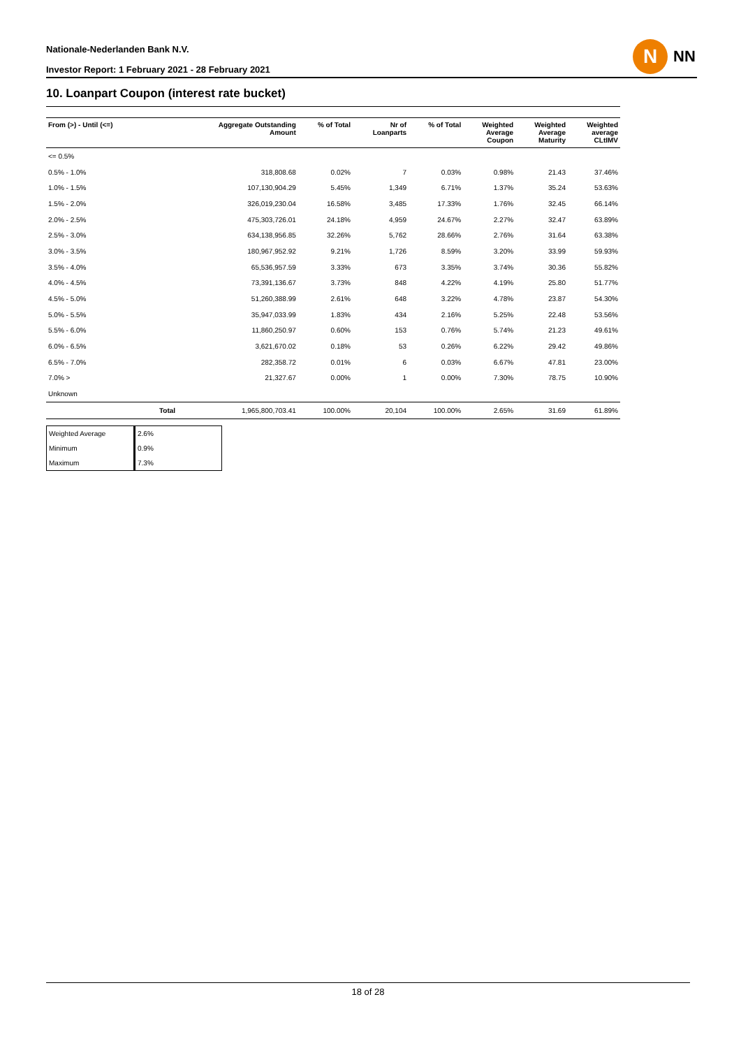Nationale-Nederlanden Bank N.V.
Investor Report: 1 February 2021 - 28 February 2021
N
NN
10. Loanpart Coupon (interest rate bucket)
| From (>) - Until (<=) | | Aggregate Outstanding Amount | % of Total | Nr of Loanparts | % of Total | Weighted Average Coupon | Weighted Average Maturity | Weighted average CLtIMV |
| --- | --- | --- | --- | --- | --- | --- | --- | --- |
| <= 0.5% | | | | | | | | |
| 0.5% - 1.0% | | 318,808.68 | 0.02% | 7 | 0.03% | 0.98% | 21.43 | 37.46% |
| 1.0% - 1.5% | | 107,130,904.29 | 5.45% | 1,349 | 6.71% | 1.37% | 35.24 | 53.63% |
| 1.5% - 2.0% | | 326,019,230.04 | 16.58% | 3,485 | 17.33% | 1.76% | 32.45 | 66.14% |
| 2.0% - 2.5% | | 475,303,726.01 | 24.18% | 4,959 | 24.67% | 2.27% | 32.47 | 63.89% |
| 2.5% - 3.0% | | 634,138,956.85 | 32.26% | 5,762 | 28.66% | 2.76% | 31.64 | 63.38% |
| 3.0% - 3.5% | | 180,967,952.92 | 9.21% | 1,726 | 8.59% | 3.20% | 33.99 | 59.93% |
| 3.5% - 4.0% | | 65,536,957.59 | 3.33% | 673 | 3.35% | 3.74% | 30.36 | 55.82% |
| 4.0% - 4.5% | | 73,391,136.67 | 3.73% | 848 | 4.22% | 4.19% | 25.80 | 51.77% |
| 4.5% - 5.0% | | 51,260,388.99 | 2.61% | 648 | 3.22% | 4.78% | 23.87 | 54.30% |
| 5.0% - 5.5% | | 35,947,033.99 | 1.83% | 434 | 2.16% | 5.25% | 22.48 | 53.56% |
| 5.5% - 6.0% | | 11,860,250.97 | 0.60% | 153 | 0.76% | 5.74% | 21.23 | 49.61% |
| 6.0% - 6.5% | | 3,621,670.02 | 0.18% | 53 | 0.26% | 6.22% | 29.42 | 49.86% |
| 6.5% - 7.0% | | 282,358.72 | 0.01% | 6 | 0.03% | 6.67% | 47.81 | 23.00% |
| 7.0% > | | 21,327.67 | 0.00% | 1 | 0.00% | 7.30% | 78.75 | 10.90% |
| Unknown | | | | | | | | |
| | Total | 1,965,800,703.41 | 100.00% | 20,104 | 100.00% | 2.65% | 31.69 | 61.89% |
| Weighted Average | 2.6% |
| Minimum | 0.9% |
| Maximum | 7.3% |
18 of 28